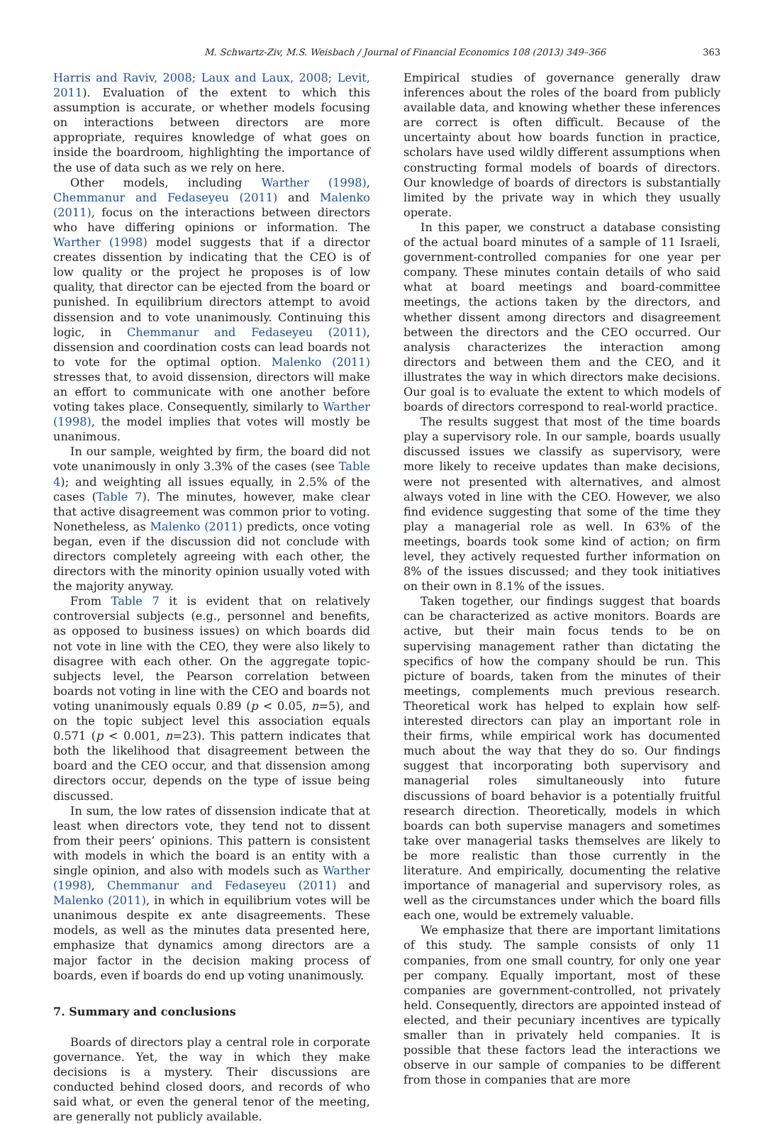M. Schwartz-Ziv, M.S. Weisbach / Journal of Financial Economics 108 (2013) 349–366 363
Harris and Raviv, 2008; Laux and Laux, 2008; Levit, 2011). Evaluation of the extent to which this assumption is accurate, or whether models focusing on interactions between directors are more appropriate, requires knowledge of what goes on inside the boardroom, highlighting the importance of the use of data such as we rely on here.
Other models, including Warther (1998), Chemmanur and Fedaseyeu (2011) and Malenko (2011), focus on the interactions between directors who have differing opinions or information. The Warther (1998) model suggests that if a director creates dissention by indicating that the CEO is of low quality or the project he proposes is of low quality, that director can be ejected from the board or punished. In equilibrium directors attempt to avoid dissension and to vote unanimously. Continuing this logic, in Chemmanur and Fedaseyeu (2011), dissension and coordination costs can lead boards not to vote for the optimal option. Malenko (2011) stresses that, to avoid dissension, directors will make an effort to communicate with one another before voting takes place. Consequently, similarly to Warther (1998), the model implies that votes will mostly be unanimous.
In our sample, weighted by firm, the board did not vote unanimously in only 3.3% of the cases (see Table 4); and weighting all issues equally, in 2.5% of the cases (Table 7). The minutes, however, make clear that active disagreement was common prior to voting. Nonetheless, as Malenko (2011) predicts, once voting began, even if the discussion did not conclude with directors completely agreeing with each other, the directors with the minority opinion usually voted with the majority anyway.
From Table 7 it is evident that on relatively controversial subjects (e.g., personnel and benefits, as opposed to business issues) on which boards did not vote in line with the CEO, they were also likely to disagree with each other. On the aggregate topic-subjects level, the Pearson correlation between boards not voting in line with the CEO and boards not voting unanimously equals 0.89 (p < 0.05, n=5), and on the topic subject level this association equals 0.571 (p < 0.001, n=23). This pattern indicates that both the likelihood that disagreement between the board and the CEO occur, and that dissension among directors occur, depends on the type of issue being discussed.
In sum, the low rates of dissension indicate that at least when directors vote, they tend not to dissent from their peers’ opinions. This pattern is consistent with models in which the board is an entity with a single opinion, and also with models such as Warther (1998), Chemmanur and Fedaseyeu (2011) and Malenko (2011), in which in equilibrium votes will be unanimous despite ex ante disagreements. These models, as well as the minutes data presented here, emphasize that dynamics among directors are a major factor in the decision making process of boards, even if boards do end up voting unanimously.
7. Summary and conclusions
Boards of directors play a central role in corporate governance. Yet, the way in which they make decisions is a mystery. Their discussions are conducted behind closed doors, and records of who said what, or even the general tenor of the meeting, are generally not publicly available.
Empirical studies of governance generally draw inferences about the roles of the board from publicly available data, and knowing whether these inferences are correct is often difficult. Because of the uncertainty about how boards function in practice, scholars have used wildly different assumptions when constructing formal models of boards of directors. Our knowledge of boards of directors is substantially limited by the private way in which they usually operate.
In this paper, we construct a database consisting of the actual board minutes of a sample of 11 Israeli, government-controlled companies for one year per company. These minutes contain details of who said what at board meetings and board-committee meetings, the actions taken by the directors, and whether dissent among directors and disagreement between the directors and the CEO occurred. Our analysis characterizes the interaction among directors and between them and the CEO, and it illustrates the way in which directors make decisions. Our goal is to evaluate the extent to which models of boards of directors correspond to real-world practice.
The results suggest that most of the time boards play a supervisory role. In our sample, boards usually discussed issues we classify as supervisory, were more likely to receive updates than make decisions, were not presented with alternatives, and almost always voted in line with the CEO. However, we also find evidence suggesting that some of the time they play a managerial role as well. In 63% of the meetings, boards took some kind of action; on firm level, they actively requested further information on 8% of the issues discussed; and they took initiatives on their own in 8.1% of the issues.
Taken together, our findings suggest that boards can be characterized as active monitors. Boards are active, but their main focus tends to be on supervising management rather than dictating the specifics of how the company should be run. This picture of boards, taken from the minutes of their meetings, complements much previous research. Theoretical work has helped to explain how self-interested directors can play an important role in their firms, while empirical work has documented much about the way that they do so. Our findings suggest that incorporating both supervisory and managerial roles simultaneously into future discussions of board behavior is a potentially fruitful research direction. Theoretically, models in which boards can both supervise managers and sometimes take over managerial tasks themselves are likely to be more realistic than those currently in the literature. And empirically, documenting the relative importance of managerial and supervisory roles, as well as the circumstances under which the board fills each one, would be extremely valuable.
We emphasize that there are important limitations of this study. The sample consists of only 11 companies, from one small country, for only one year per company. Equally important, most of these companies are government-controlled, not privately held. Consequently, directors are appointed instead of elected, and their pecuniary incentives are typically smaller than in privately held companies. It is possible that these factors lead the interactions we observe in our sample of companies to be different from those in companies that are more